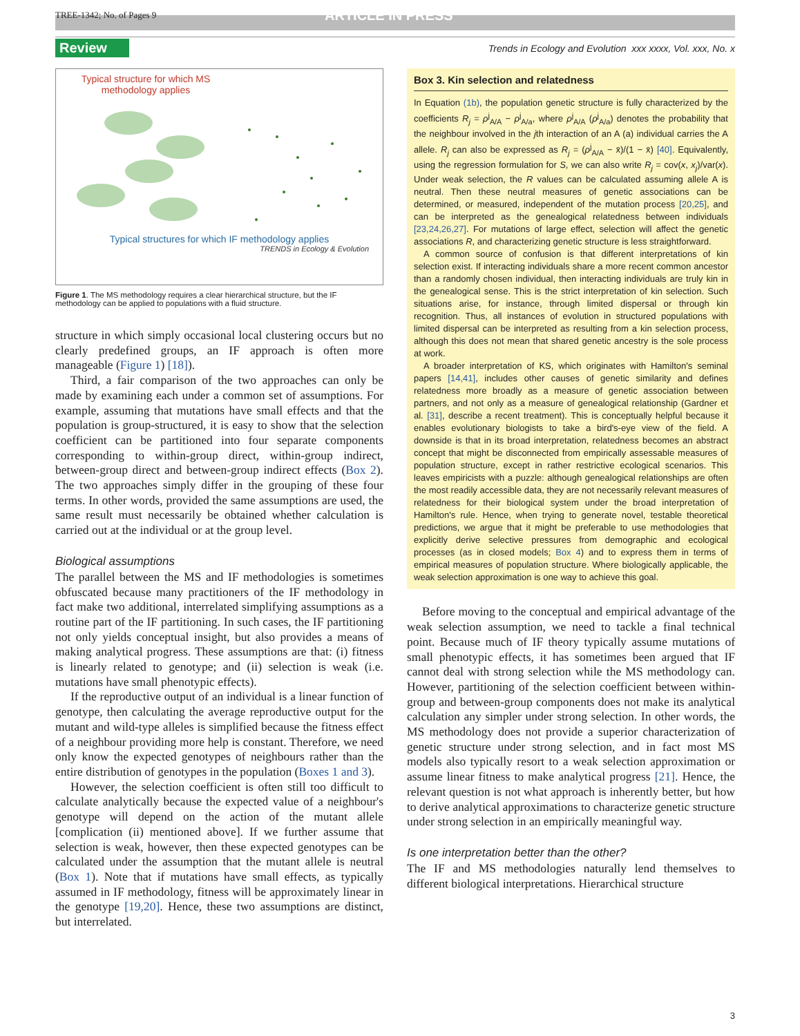TREE-1342; No. of Pages 9 ARTICLE IN PRESS
Review Trends in Ecology and Evolution xxx xxxx, Vol. xxx, No. x
Typical structure for which MS methodology applies
Typical structures for which IF methodology applies
TRENDS in Ecology & Evolution
Figure 1. The MS methodology requires a clear hierarchical structure, but the IF methodology can be applied to populations with a fluid structure.
structure in which simply occasional local clustering occurs but no clearly predefined groups, an IF approach is often more manageable (Figure 1) [18]).
Third, a fair comparison of the two approaches can only be made by examining each under a common set of assumptions. For example, assuming that mutations have small effects and that the population is group-structured, it is easy to show that the selection coefficient can be partitioned into four separate components corresponding to within-group direct, within-group indirect, between-group direct and between-group indirect effects (Box 2). The two approaches simply differ in the grouping of these four terms. In other words, provided the same assumptions are used, the same result must necessarily be obtained whether calculation is carried out at the individual or at the group level.
Biological assumptions
The parallel between the MS and IF methodologies is sometimes obfuscated because many practitioners of the IF methodology in fact make two additional, interrelated simplifying assumptions as a routine part of the IF partitioning. In such cases, the IF partitioning not only yields conceptual insight, but also provides a means of making analytical progress. These assumptions are that: (i) fitness is linearly related to genotype; and (ii) selection is weak (i.e. mutations have small phenotypic effects).
If the reproductive output of an individual is a linear function of genotype, then calculating the average reproductive output for the mutant and wild-type alleles is simplified because the fitness effect of a neighbour providing more help is constant. Therefore, we need only know the expected genotypes of neighbours rather than the entire distribution of genotypes in the population (Boxes 1 and 3).
However, the selection coefficient is often still too difficult to calculate analytically because the expected value of a neighbour's genotype will depend on the action of the mutant allele [complication (ii) mentioned above]. If we further assume that selection is weak, however, then these expected genotypes can be calculated under the assumption that the mutant allele is neutral (Box 1). Note that if mutations have small effects, as typically assumed in IF methodology, fitness will be approximately linear in the genotype [19,20]. Hence, these two assumptions are distinct, but interrelated.
Box 3. Kin selection and relatedness
In Equation (1b), the population genetic structure is fully characterized by the coefficients R<sub>j</sub> = ρ<sup>j</sup><sub>A/A</sub> − ρ<sup>j</sup><sub>A/a</sub>, where ρ<sup>j</sup><sub>A/A</sub> (ρ<sup>j</sup><sub>A/a</sub>) denotes the probability that the neighbour involved in the jth interaction of an A (a) individual carries the A allele. R<sub>j</sub> can also be expressed as R<sub>j</sub> = (ρ<sup>j</sup><sub>A/A</sub> − x̄)/(1 − x̄) [40]. Equivalently, using the regression formulation for S, we can also write R<sub>j</sub> = cov(x, x<sub>j</sub>)/var(x). Under weak selection, the R values can be calculated assuming allele A is neutral. Then these neutral measures of genetic associations can be determined, or measured, independent of the mutation process [20,25], and can be interpreted as the genealogical relatedness between individuals [23,24,26,27]. For mutations of large effect, selection will affect the genetic associations R, and characterizing genetic structure is less straightforward.
A common source of confusion is that different interpretations of kin selection exist. If interacting individuals share a more recent common ancestor than a randomly chosen individual, then interacting individuals are truly kin in the genealogical sense. This is the strict interpretation of kin selection. Such situations arise, for instance, through limited dispersal or through kin recognition. Thus, all instances of evolution in structured populations with limited dispersal can be interpreted as resulting from a kin selection process, although this does not mean that shared genetic ancestry is the sole process at work.
A broader interpretation of KS, which originates with Hamilton's seminal papers [14,41], includes other causes of genetic similarity and defines relatedness more broadly as a measure of genetic association between partners, and not only as a measure of genealogical relationship (Gardner et al. [31], describe a recent treatment). This is conceptually helpful because it enables evolutionary biologists to take a bird's-eye view of the field. A downside is that in its broad interpretation, relatedness becomes an abstract concept that might be disconnected from empirically assessable measures of population structure, except in rather restrictive ecological scenarios. This leaves empiricists with a puzzle: although genealogical relationships are often the most readily accessible data, they are not necessarily relevant measures of relatedness for their biological system under the broad interpretation of Hamilton's rule. Hence, when trying to generate novel, testable theoretical predictions, we argue that it might be preferable to use methodologies that explicitly derive selective pressures from demographic and ecological processes (as in closed models; Box 4) and to express them in terms of empirical measures of population structure. Where biologically applicable, the weak selection approximation is one way to achieve this goal.
Before moving to the conceptual and empirical advantage of the weak selection assumption, we need to tackle a final technical point. Because much of IF theory typically assume mutations of small phenotypic effects, it has sometimes been argued that IF cannot deal with strong selection while the MS methodology can. However, partitioning of the selection coefficient between within-group and between-group components does not make its analytical calculation any simpler under strong selection. In other words, the MS methodology does not provide a superior characterization of genetic structure under strong selection, and in fact most MS models also typically resort to a weak selection approximation or assume linear fitness to make analytical progress [21]. Hence, the relevant question is not what approach is inherently better, but how to derive analytical approximations to characterize genetic structure under strong selection in an empirically meaningful way.
Is one interpretation better than the other?
The IF and MS methodologies naturally lend themselves to different biological interpretations. Hierarchical structure
3